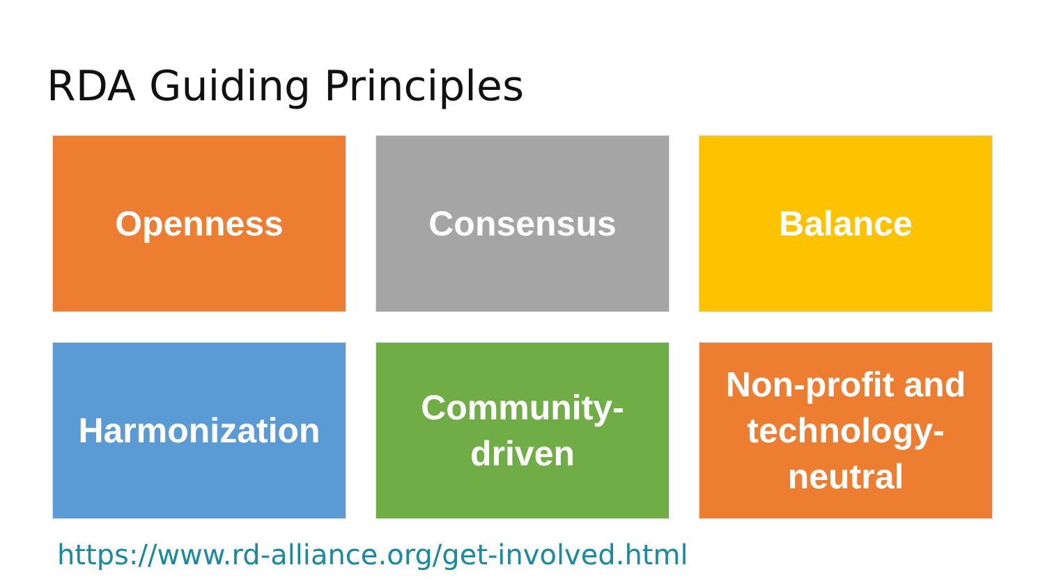RDA Guiding Principles
Openness
Consensus
Balance
Harmonization
Community-
driven
Non-profit and
technology-
neutral
https://www.rd-alliance.org/get-involved.html